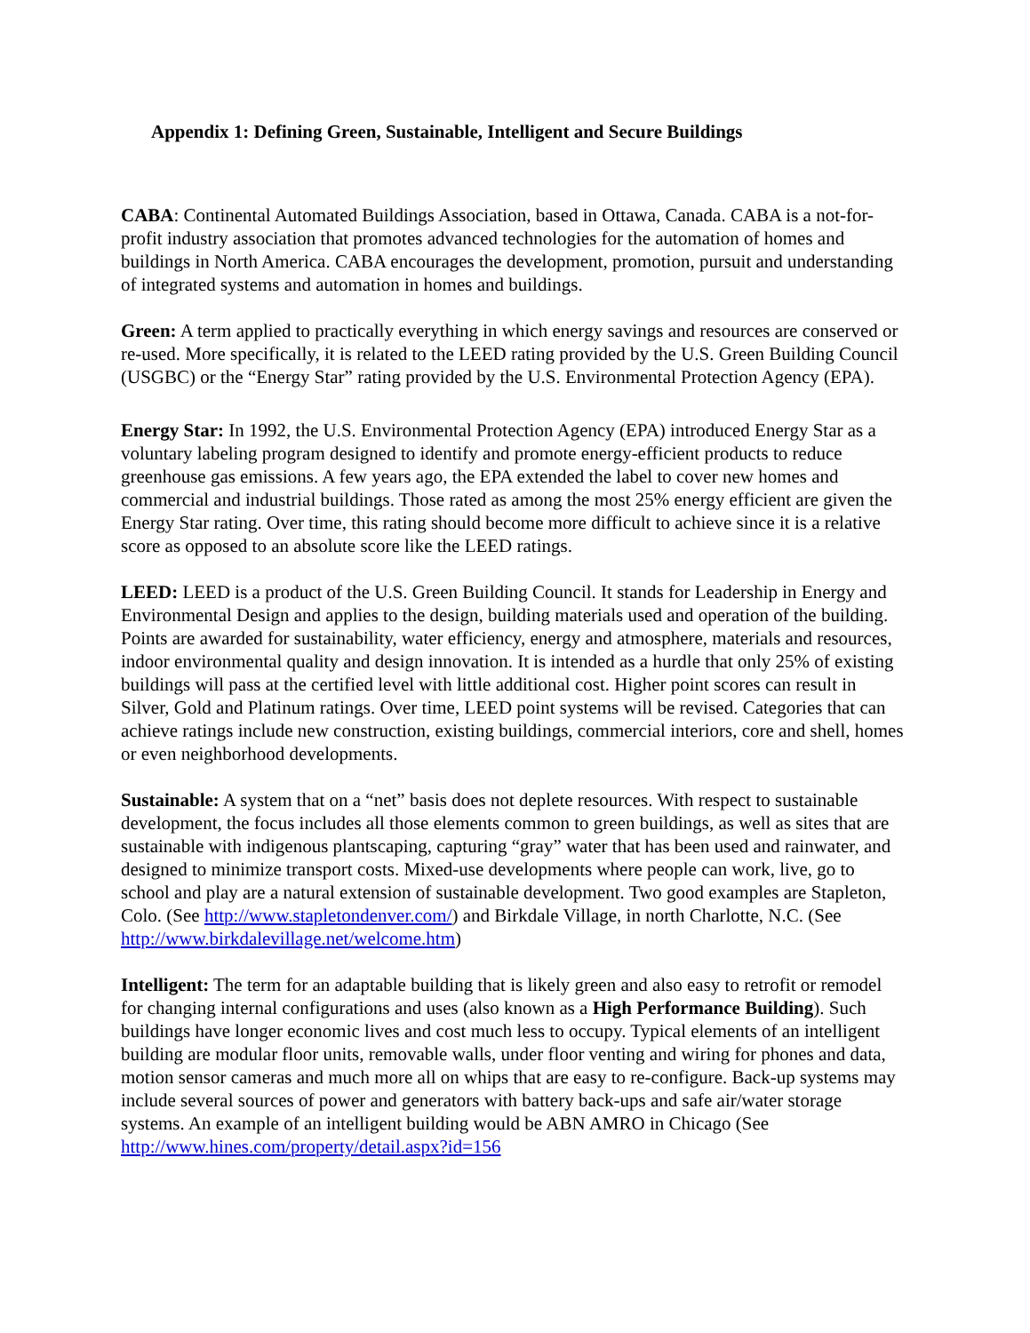Appendix 1: Defining Green, Sustainable, Intelligent and Secure Buildings
CABA: Continental Automated Buildings Association, based in Ottawa, Canada. CABA is a not-for-profit industry association that promotes advanced technologies for the automation of homes and buildings in North America. CABA encourages the development, promotion, pursuit and understanding of integrated systems and automation in homes and buildings.
Green: A term applied to practically everything in which energy savings and resources are conserved or re-used. More specifically, it is related to the LEED rating provided by the U.S. Green Building Council (USGBC) or the “Energy Star” rating provided by the U.S. Environmental Protection Agency (EPA).
Energy Star: In 1992, the U.S. Environmental Protection Agency (EPA) introduced Energy Star as a voluntary labeling program designed to identify and promote energy-efficient products to reduce greenhouse gas emissions. A few years ago, the EPA extended the label to cover new homes and commercial and industrial buildings. Those rated as among the most 25% energy efficient are given the Energy Star rating. Over time, this rating should become more difficult to achieve since it is a relative score as opposed to an absolute score like the LEED ratings.
LEED: LEED is a product of the U.S. Green Building Council. It stands for Leadership in Energy and Environmental Design and applies to the design, building materials used and operation of the building. Points are awarded for sustainability, water efficiency, energy and atmosphere, materials and resources, indoor environmental quality and design innovation. It is intended as a hurdle that only 25% of existing buildings will pass at the certified level with little additional cost. Higher point scores can result in Silver, Gold and Platinum ratings. Over time, LEED point systems will be revised. Categories that can achieve ratings include new construction, existing buildings, commercial interiors, core and shell, homes or even neighborhood developments.
Sustainable: A system that on a “net” basis does not deplete resources. With respect to sustainable development, the focus includes all those elements common to green buildings, as well as sites that are sustainable with indigenous plantscaping, capturing “gray” water that has been used and rainwater, and designed to minimize transport costs. Mixed-use developments where people can work, live, go to school and play are a natural extension of sustainable development. Two good examples are Stapleton, Colo. (See http://www.stapletondenver.com/) and Birkdale Village, in north Charlotte, N.C. (See http://www.birkdalevillage.net/welcome.htm)
Intelligent: The term for an adaptable building that is likely green and also easy to retrofit or remodel for changing internal configurations and uses (also known as a High Performance Building). Such buildings have longer economic lives and cost much less to occupy. Typical elements of an intelligent building are modular floor units, removable walls, under floor venting and wiring for phones and data, motion sensor cameras and much more all on whips that are easy to re-configure. Back-up systems may include several sources of power and generators with battery back-ups and safe air/water storage systems. An example of an intelligent building would be ABN AMRO in Chicago (See http://www.hines.com/property/detail.aspx?id=156